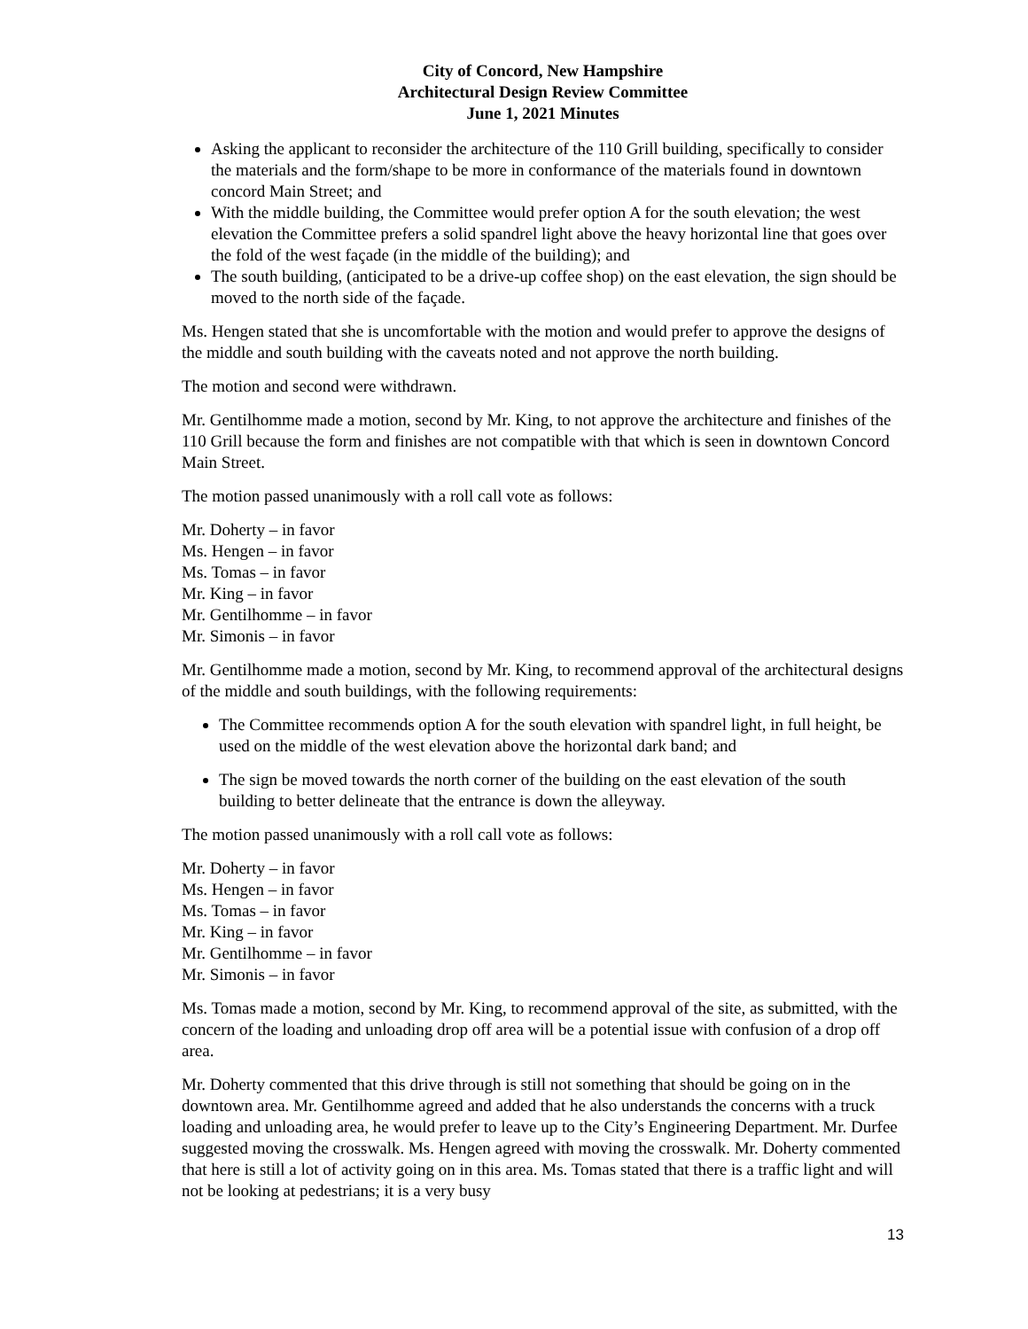City of Concord, New Hampshire
Architectural Design Review Committee
June 1, 2021 Minutes
Asking the applicant to reconsider the architecture of the 110 Grill building, specifically to consider the materials and the form/shape to be more in conformance of the materials found in downtown concord Main Street; and
With the middle building, the Committee would prefer option A for the south elevation; the west elevation the Committee prefers a solid spandrel light above the heavy horizontal line that goes over the fold of the west façade (in the middle of the building); and
The south building, (anticipated to be a drive-up coffee shop) on the east elevation, the sign should be moved to the north side of the façade.
Ms. Hengen stated that she is uncomfortable with the motion and would prefer to approve the designs of the middle and south building with the caveats noted and not approve the north building.
The motion and second were withdrawn.
Mr. Gentilhomme made a motion, second by Mr. King, to not approve the architecture and finishes of the 110 Grill because the form and finishes are not compatible with that which is seen in downtown Concord Main Street.
The motion passed unanimously with a roll call vote as follows:
Mr. Doherty – in favor
Ms. Hengen – in favor
Ms. Tomas – in favor
Mr. King – in favor
Mr. Gentilhomme – in favor
Mr. Simonis – in favor
Mr. Gentilhomme made a motion, second by Mr. King, to recommend approval of the architectural designs of the middle and south buildings, with the following requirements:
The Committee recommends option A for the south elevation with spandrel light, in full height, be used on the middle of the west elevation above the horizontal dark band; and
The sign be moved towards the north corner of the building on the east elevation of the south building to better delineate that the entrance is down the alleyway.
The motion passed unanimously with a roll call vote as follows:
Mr. Doherty – in favor
Ms. Hengen – in favor
Ms. Tomas – in favor
Mr. King – in favor
Mr. Gentilhomme – in favor
Mr. Simonis – in favor
Ms. Tomas made a motion, second by Mr. King, to recommend approval of the site, as submitted, with the concern of the loading and unloading drop off area will be a potential issue with confusion of a drop off area.
Mr. Doherty commented that this drive through is still not something that should be going on in the downtown area. Mr. Gentilhomme agreed and added that he also understands the concerns with a truck loading and unloading area, he would prefer to leave up to the City’s Engineering Department. Mr. Durfee suggested moving the crosswalk. Ms. Hengen agreed with moving the crosswalk. Mr. Doherty commented that here is still a lot of activity going on in this area. Ms. Tomas stated that there is a traffic light and will not be looking at pedestrians; it is a very busy
13